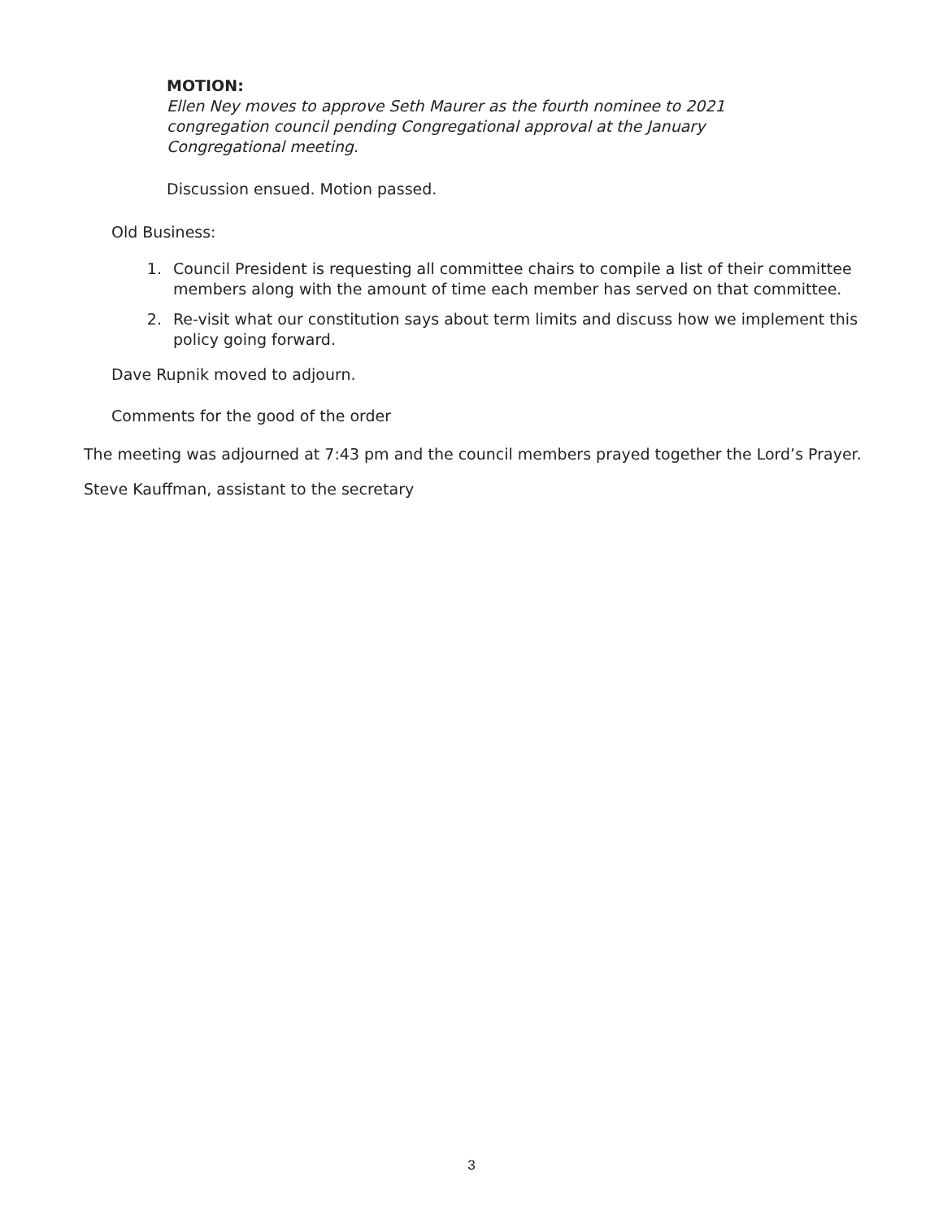MOTION:
Ellen Ney moves to approve Seth Maurer as the fourth nominee to 2021 congregation council pending Congregational approval at the January Congregational meeting.
Discussion ensued. Motion passed.
Old Business:
1. Council President is requesting all committee chairs to compile a list of their committee members along with the amount of time each member has served on that committee.
2. Re-visit what our constitution says about term limits and discuss how we implement this policy going forward.
Dave Rupnik moved to adjourn.
Comments for the good of the order
The meeting was adjourned at 7:43 pm and the council members prayed together the Lord’s Prayer.
Steve Kauffman, assistant to the secretary
3